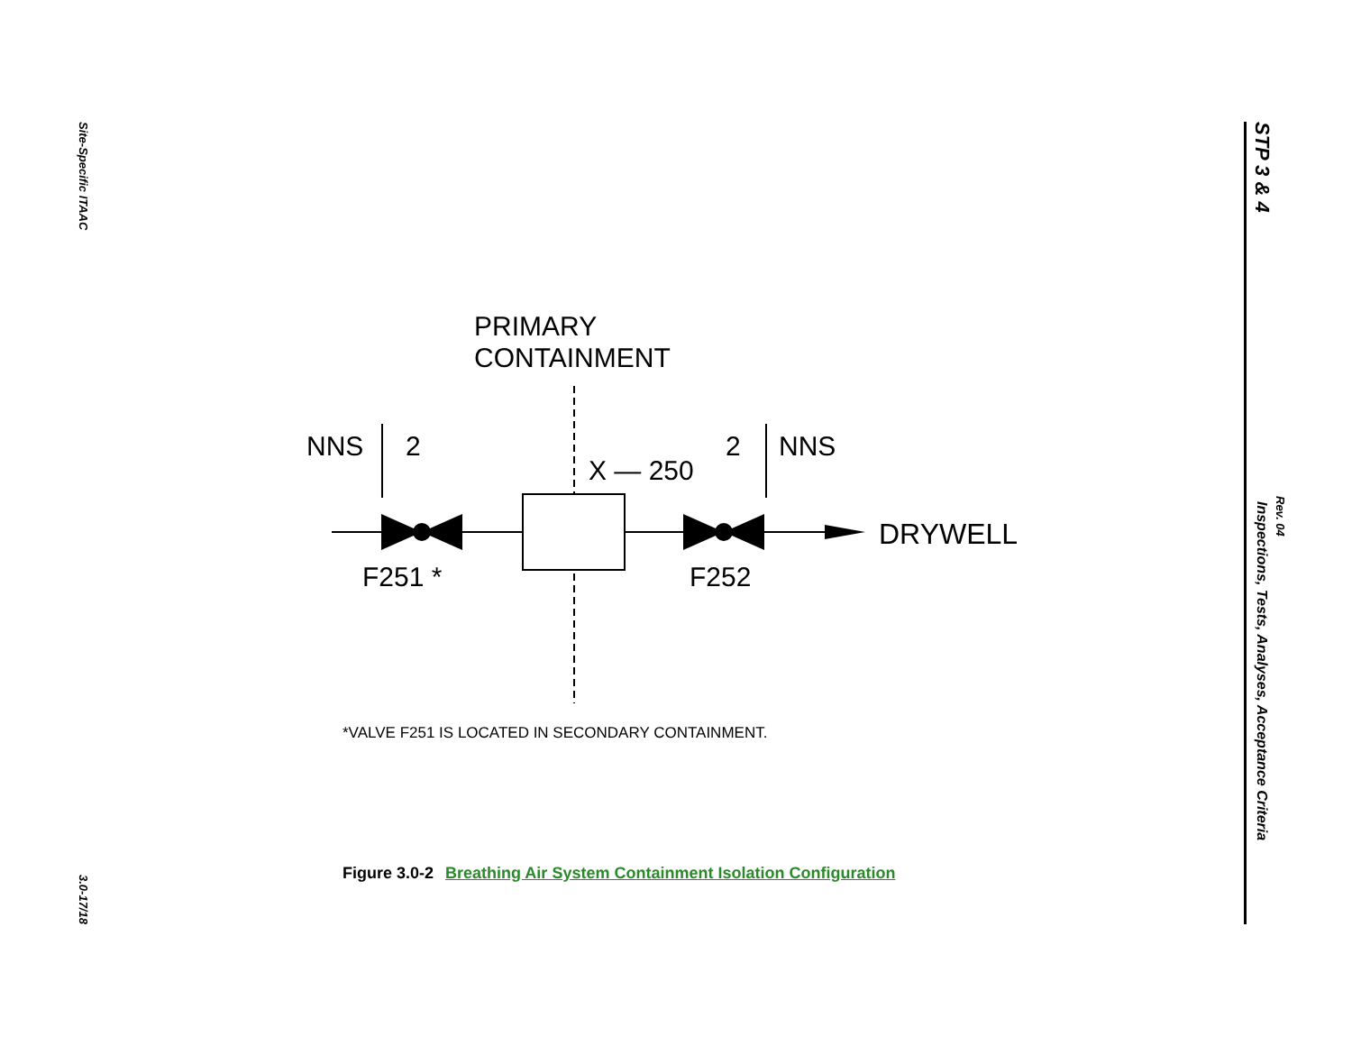Site-Specific ITAAC
3.0-17/18
STP 3 & 4 Inspections, Tests, Analyses, Acceptance Criteria
Rev. 04
PRIMARY
CONTAINMENT
NNS
2
2
NNS
X — 250
DRYWELL
F251 *
F252
*VALVE F251 IS LOCATED IN SECONDARY CONTAINMENT.
Figure 3.0-2 Breathing Air System Containment Isolation Configuration